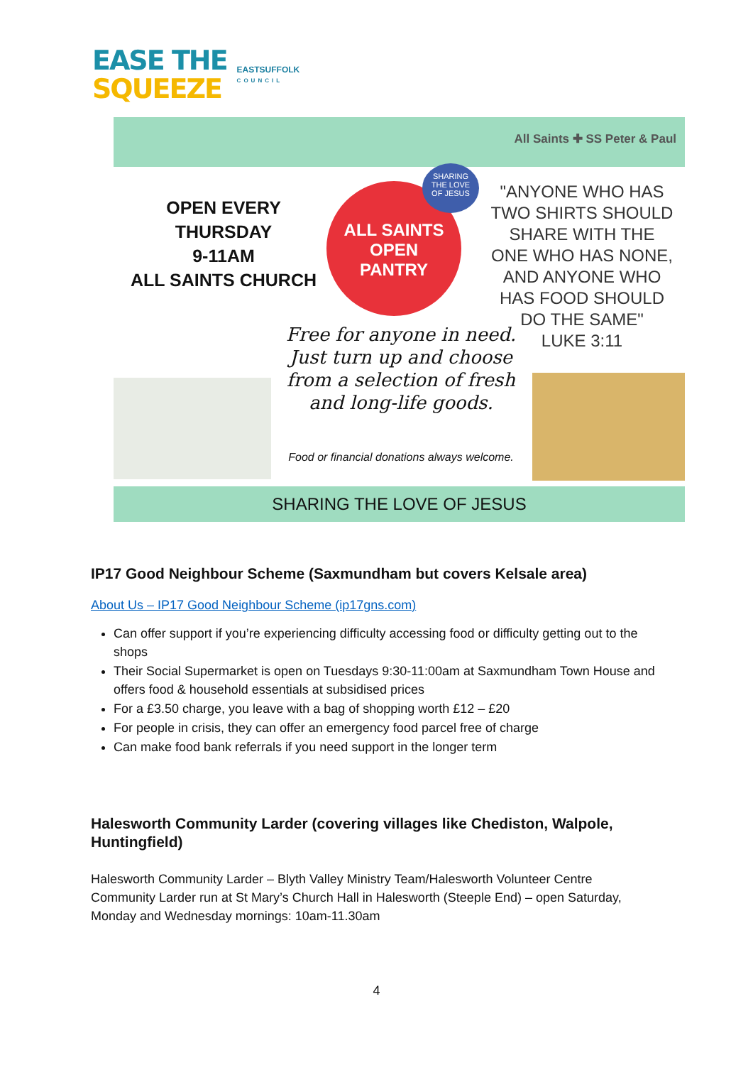EASE THE
SQUEEZE
EASTSUFFOLK
COUNCIL
All Saints ✚ SS Peter & Paul
OPEN EVERY
THURSDAY
9-11AM
ALL SAINTS CHURCH
ALL SAINTS
OPEN
PANTRY
SHARING
THE LOVE
OF JESUS
"ANYONE WHO HAS TWO SHIRTS SHOULD SHARE WITH THE ONE WHO HAS NONE, AND ANYONE WHO HAS FOOD SHOULD DO THE SAME"
LUKE 3:11
Free for anyone in need. Just turn up and choose from a selection of fresh and long-life goods.
Food or financial donations always welcome.
SHARING THE LOVE OF JESUS
IP17 Good Neighbour Scheme (Saxmundham but covers Kelsale area)
About Us – IP17 Good Neighbour Scheme (ip17gns.com)
Can offer support if you’re experiencing difficulty accessing food or difficulty getting out to the shops
Their Social Supermarket is open on Tuesdays 9:30-11:00am at Saxmundham Town House and offers food & household essentials at subsidised prices
For a £3.50 charge, you leave with a bag of shopping worth £12 – £20
For people in crisis, they can offer an emergency food parcel free of charge
Can make food bank referrals if you need support in the longer term
Halesworth Community Larder (covering villages like Chediston, Walpole, Huntingfield)
Halesworth Community Larder – Blyth Valley Ministry Team/Halesworth Volunteer Centre Community Larder run at St Mary’s Church Hall in Halesworth (Steeple End) – open Saturday, Monday and Wednesday mornings: 10am-11.30am
4